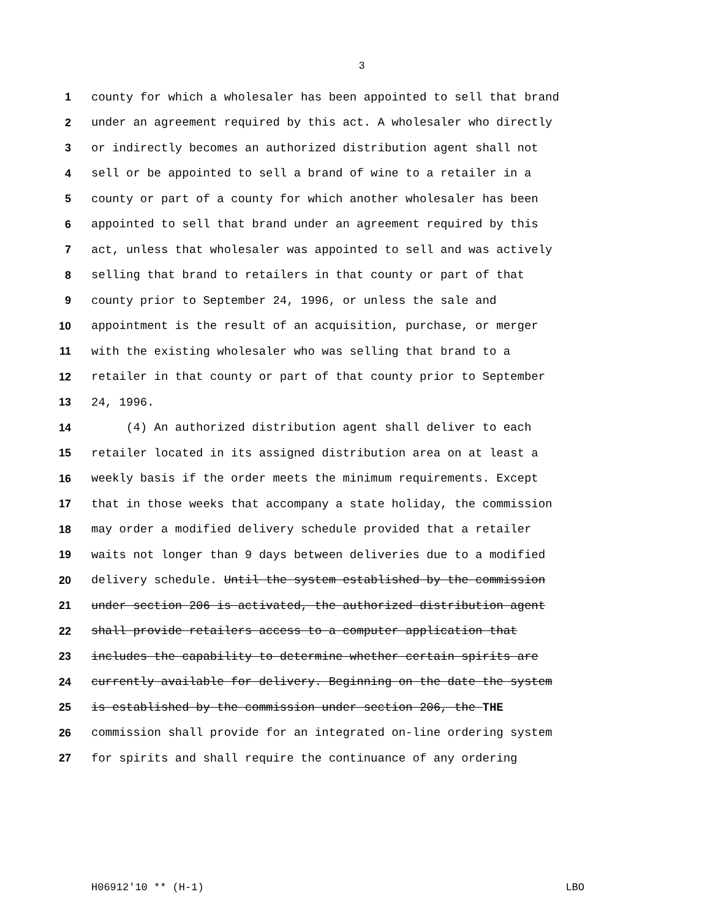3
1 county for which a wholesaler has been appointed to sell that brand
2 under an agreement required by this act. A wholesaler who directly
3 or indirectly becomes an authorized distribution agent shall not
4 sell or be appointed to sell a brand of wine to a retailer in a
5 county or part of a county for which another wholesaler has been
6 appointed to sell that brand under an agreement required by this
7 act, unless that wholesaler was appointed to sell and was actively
8 selling that brand to retailers in that county or part of that
9 county prior to September 24, 1996, or unless the sale and
10 appointment is the result of an acquisition, purchase, or merger
11 with the existing wholesaler who was selling that brand to a
12 retailer in that county or part of that county prior to September
13 24, 1996.
14 (4) An authorized distribution agent shall deliver to each
15 retailer located in its assigned distribution area on at least a
16 weekly basis if the order meets the minimum requirements. Except
17 that in those weeks that accompany a state holiday, the commission
18 may order a modified delivery schedule provided that a retailer
19 waits not longer than 9 days between deliveries due to a modified
20 delivery schedule. Until the system established by the commission
21 under section 206 is activated, the authorized distribution agent
22 shall provide retailers access to a computer application that
23 includes the capability to determine whether certain spirits are
24 currently available for delivery. Beginning on the date the system
25 is established by the commission under section 206, the THE
26 commission shall provide for an integrated on-line ordering system
27 for spirits and shall require the continuance of any ordering
H06912'10 ** (H-1) LBO